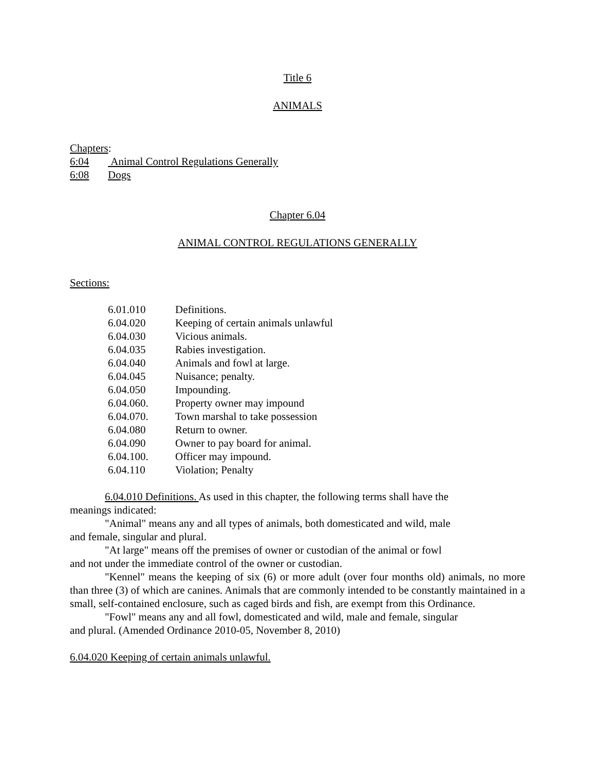Title 6
ANIMALS
Chapters:
6:04 Animal Control Regulations Generally
6:08 Dogs
Chapter 6.04
ANIMAL CONTROL REGULATIONS GENERALLY
Sections:
6.01.010 Definitions.
6.04.020 Keeping of certain animals unlawful
6.04.030 Vicious animals.
6.04.035 Rabies investigation.
6.04.040 Animals and fowl at large.
6.04.045 Nuisance; penalty.
6.04.050 Impounding.
6.04.060. Property owner may impound
6.04.070. Town marshal to take possession
6.04.080 Return to owner.
6.04.090 Owner to pay board for animal.
6.04.100. Officer may impound.
6.04.110 Violation; Penalty
6.04.010 Definitions. As used in this chapter, the following terms shall have the
meanings indicated:
"Animal" means any and all types of animals, both domesticated and wild, male
and female, singular and plural.
"At large" means off the premises of owner or custodian of the animal or fowl
and not under the immediate control of the owner or custodian.
"Kennel" means the keeping of six (6) or more adult (over four months old) animals, no more than three (3) of which are canines. Animals that are commonly intended to be constantly maintained in a small, self-contained enclosure, such as caged birds and fish, are exempt from this Ordinance.
"Fowl" means any and all fowl, domesticated and wild, male and female, singular
and plural. (Amended Ordinance 2010-05, November 8, 2010)
6.04.020 Keeping of certain animals unlawful.